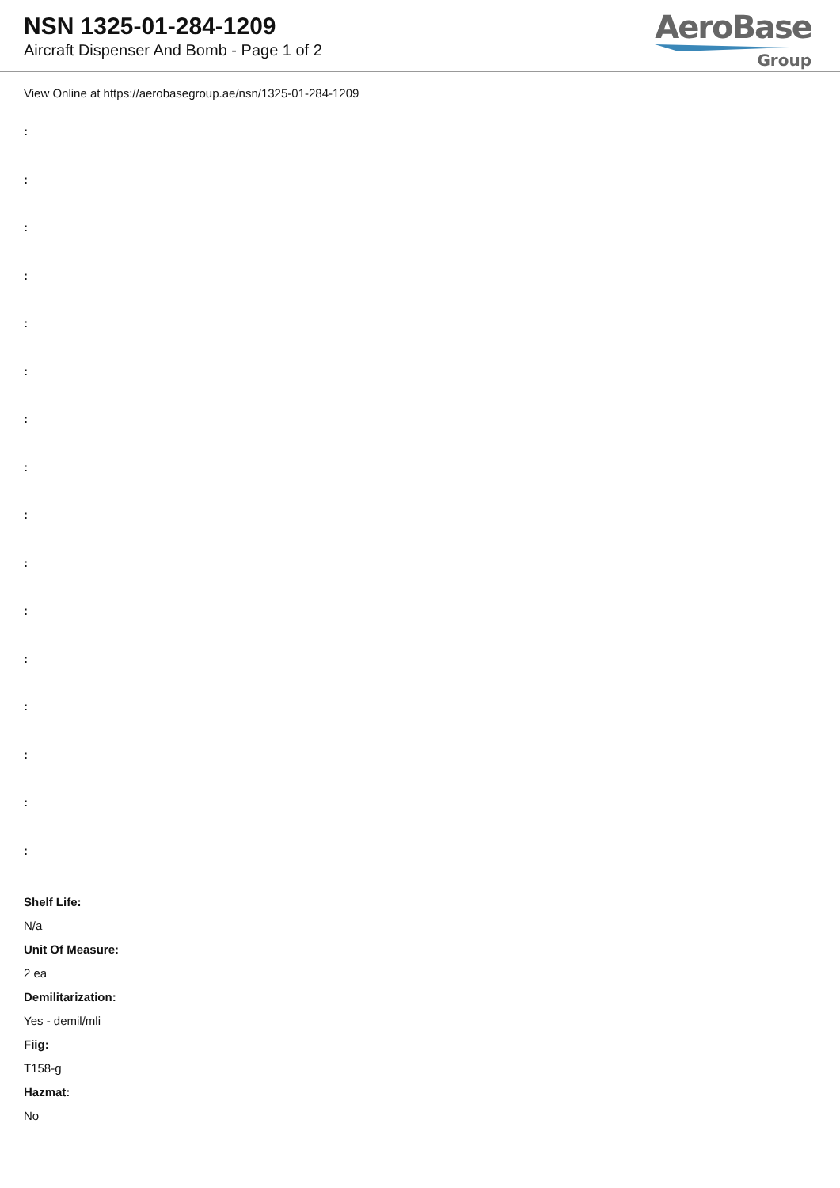NSN 1325-01-284-1209
Aircraft Dispenser And Bomb - Page 1 of 2
AeroBase
Group
View Online at https://aerobasegroup.ae/nsn/1325-01-284-1209
:
:
:
:
:
:
:
:
:
:
:
:
:
:
:
:
Shelf Life:
N/a
Unit Of Measure:
2 ea
Demilitarization:
Yes - demil/mli
Fiig:
T158-g
Hazmat:
No